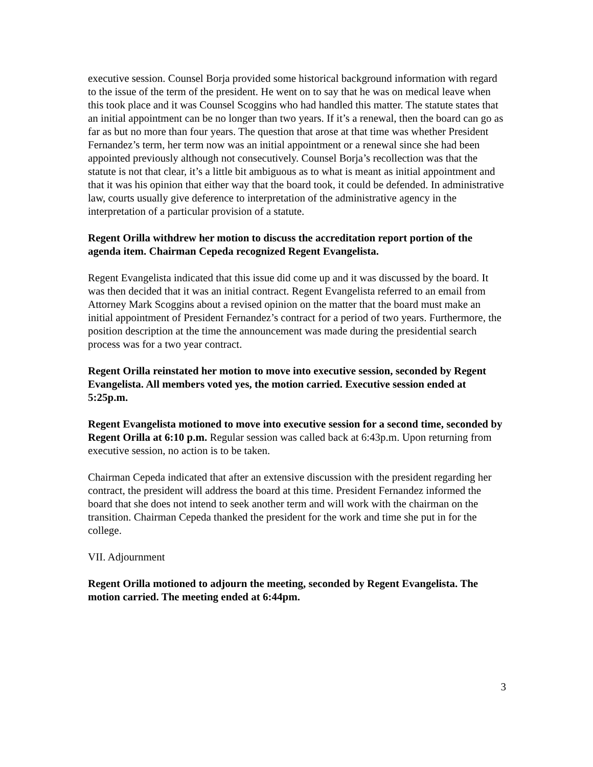executive session. Counsel Borja provided some historical background information with regard to the issue of the term of the president. He went on to say that he was on medical leave when this took place and it was Counsel Scoggins who had handled this matter. The statute states that an initial appointment can be no longer than two years. If it’s a renewal, then the board can go as far as but no more than four years. The question that arose at that time was whether President Fernandez’s term, her term now was an initial appointment or a renewal since she had been appointed previously although not consecutively. Counsel Borja’s recollection was that the statute is not that clear, it’s a little bit ambiguous as to what is meant as initial appointment and that it was his opinion that either way that the board took, it could be defended. In administrative law, courts usually give deference to interpretation of the administrative agency in the interpretation of a particular provision of a statute.
Regent Orilla withdrew her motion to discuss the accreditation report portion of the agenda item. Chairman Cepeda recognized Regent Evangelista.
Regent Evangelista indicated that this issue did come up and it was discussed by the board. It was then decided that it was an initial contract. Regent Evangelista referred to an email from Attorney Mark Scoggins about a revised opinion on the matter that the board must make an initial appointment of President Fernandez’s contract for a period of two years. Furthermore, the position description at the time the announcement was made during the presidential search process was for a two year contract.
Regent Orilla reinstated her motion to move into executive session, seconded by Regent Evangelista. All members voted yes, the motion carried. Executive session ended at 5:25p.m.
Regent Evangelista motioned to move into executive session for a second time, seconded by Regent Orilla at 6:10 p.m. Regular session was called back at 6:43p.m. Upon returning from executive session, no action is to be taken.
Chairman Cepeda indicated that after an extensive discussion with the president regarding her contract, the president will address the board at this time. President Fernandez informed the board that she does not intend to seek another term and will work with the chairman on the transition. Chairman Cepeda thanked the president for the work and time she put in for the college.
VII. Adjournment
Regent Orilla motioned to adjourn the meeting, seconded by Regent Evangelista. The motion carried. The meeting ended at 6:44pm.
3